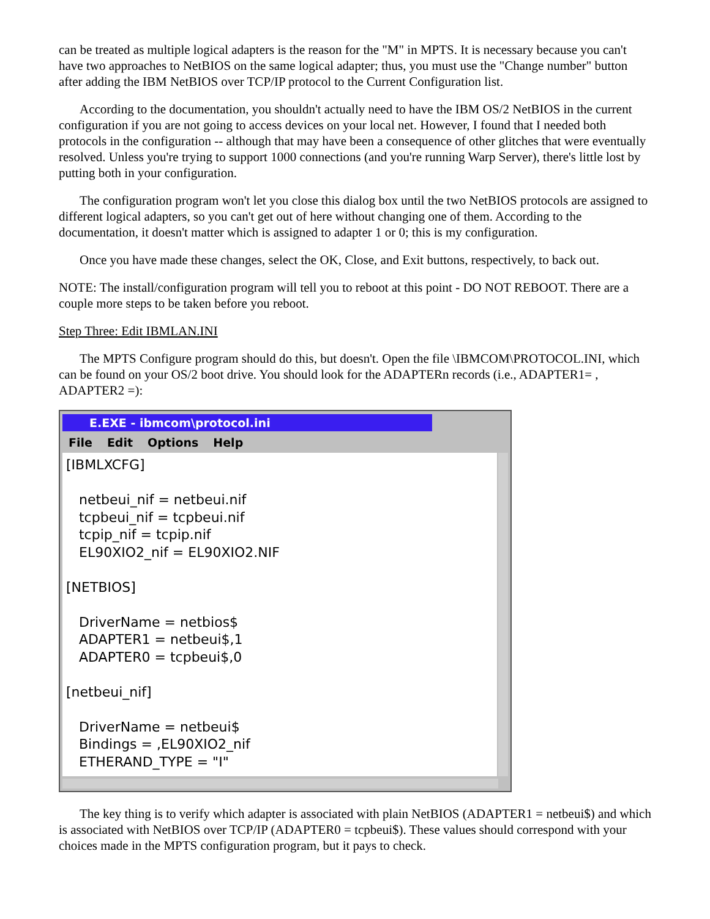can be treated as multiple logical adapters is the reason for the "M" in MPTS. It is necessary because you can't have two approaches to NetBIOS on the same logical adapter; thus, you must use the "Change number" button after adding the IBM NetBIOS over TCP/IP protocol to the Current Configuration list.
According to the documentation, you shouldn't actually need to have the IBM OS/2 NetBIOS in the current configuration if you are not going to access devices on your local net. However, I found that I needed both protocols in the configuration -- although that may have been a consequence of other glitches that were eventually resolved. Unless you're trying to support 1000 connections (and you're running Warp Server), there's little lost by putting both in your configuration.
The configuration program won't let you close this dialog box until the two NetBIOS protocols are assigned to different logical adapters, so you can't get out of here without changing one of them. According to the documentation, it doesn't matter which is assigned to adapter 1 or 0; this is my configuration.
Once you have made these changes, select the OK, Close, and Exit buttons, respectively, to back out.
NOTE: The install/configuration program will tell you to reboot at this point - DO NOT REBOOT. There are a couple more steps to be taken before you reboot.
Step Three: Edit IBMLAN.INI
The MPTS Configure program should do this, but doesn't. Open the file \IBMCOM\PROTOCOL.INI, which can be found on your OS/2 boot drive. You should look for the ADAPTERn records (i.e., ADAPTER1= , ADAPTER2 =):
E.EXE - ibmcom\protocol.ini
File Edit Options Help
[IBMLXCFG] netbeui_nif = netbeui.nif tcpbeui_nif = tcpbeui.nif tcpip_nif = tcpip.nif EL90XIO2_nif = EL90XIO2.NIF [NETBIOS] DriverName = netbios$ ADAPTER1 = netbeui$,1 ADAPTER0 = tcpbeui$,0 [netbeui_nif] DriverName = netbeui$ Bindings = ,EL90XIO2_nif ETHERAND_TYPE = "I"
The key thing is to verify which adapter is associated with plain NetBIOS (ADAPTER1 = netbeui$) and which is associated with NetBIOS over TCP/IP (ADAPTER0 = tcpbeui$). These values should correspond with your choices made in the MPTS configuration program, but it pays to check.